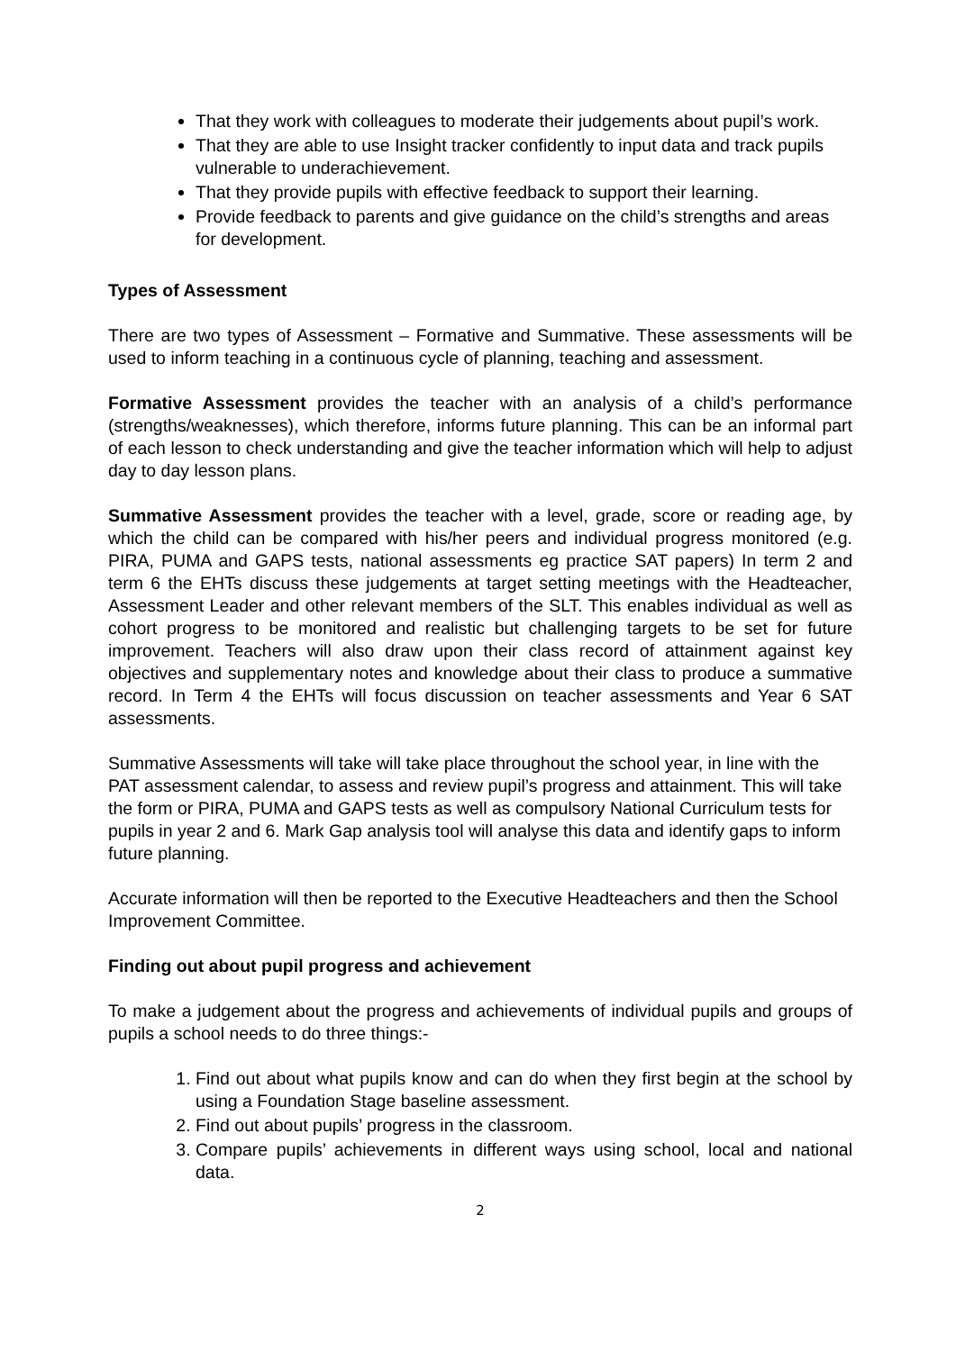That they work with colleagues to moderate their judgements about pupil’s work.
That they are able to use Insight tracker confidently to input data and track pupils vulnerable to underachievement.
That they provide pupils with effective feedback to support their learning.
Provide feedback to parents and give guidance on the child’s strengths and areas for development.
Types of Assessment
There are two types of Assessment – Formative and Summative. These assessments will be used to inform teaching in a continuous cycle of planning, teaching and assessment.
Formative Assessment provides the teacher with an analysis of a child’s performance (strengths/weaknesses), which therefore, informs future planning. This can be an informal part of each lesson to check understanding and give the teacher information which will help to adjust day to day lesson plans.
Summative Assessment provides the teacher with a level, grade, score or reading age, by which the child can be compared with his/her peers and individual progress monitored (e.g. PIRA, PUMA and GAPS tests, national assessments eg practice SAT papers) In term 2 and term 6 the EHTs discuss these judgements at target setting meetings with the Headteacher, Assessment Leader and other relevant members of the SLT. This enables individual as well as cohort progress to be monitored and realistic but challenging targets to be set for future improvement. Teachers will also draw upon their class record of attainment against key objectives and supplementary notes and knowledge about their class to produce a summative record. In Term 4 the EHTs will focus discussion on teacher assessments and Year 6 SAT assessments.
Summative Assessments will take will take place throughout the school year, in line with the PAT assessment calendar, to assess and review pupil’s progress and attainment. This will take the form or PIRA, PUMA and GAPS tests as well as compulsory National Curriculum tests for pupils in year 2 and 6. Mark Gap analysis tool will analyse this data and identify gaps to inform future planning.
Accurate information will then be reported to the Executive Headteachers and then the School Improvement Committee.
Finding out about pupil progress and achievement
To make a judgement about the progress and achievements of individual pupils and groups of pupils a school needs to do three things:-
1. Find out about what pupils know and can do when they first begin at the school by using a Foundation Stage baseline assessment.
2. Find out about pupils’ progress in the classroom.
3. Compare pupils’ achievements in different ways using school, local and national data.
2